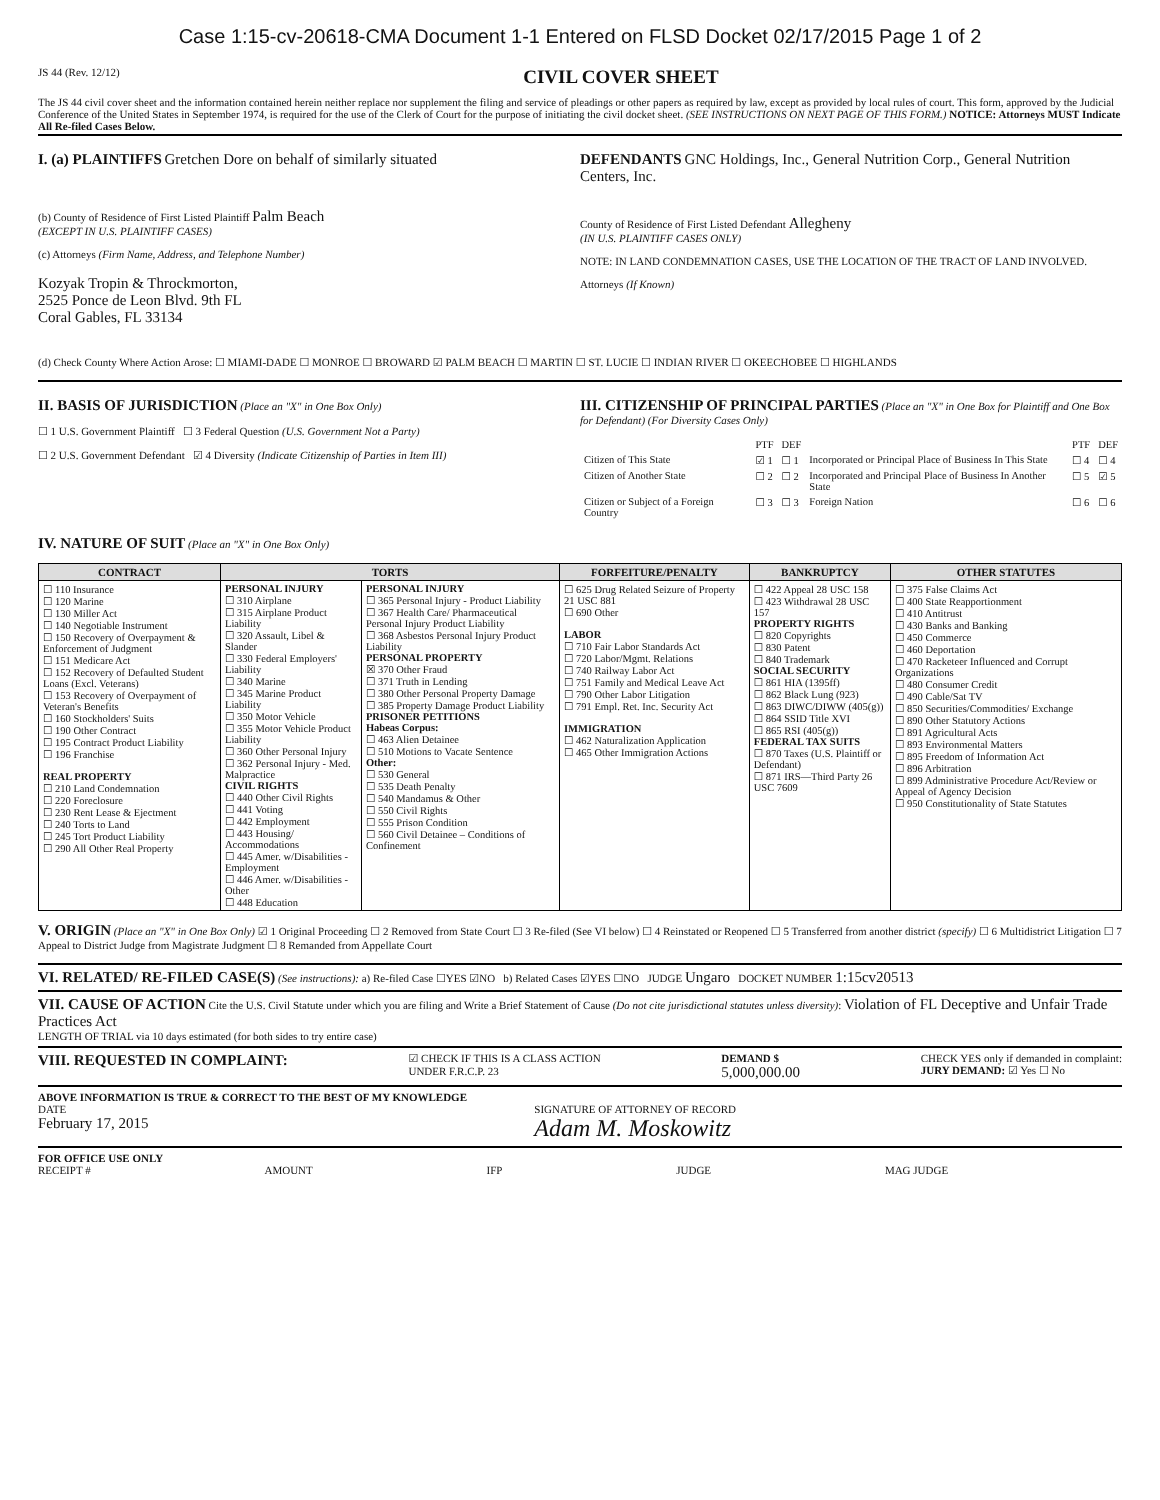Case 1:15-cv-20618-CMA Document 1-1 Entered on FLSD Docket 02/17/2015 Page 1 of 2
JS 44 (Rev. 12/12)
CIVIL COVER SHEET
The JS 44 civil cover sheet and the information contained herein neither replace nor supplement the filing and service of pleadings or other papers as required by law, except as provided by local rules of court. This form, approved by the Judicial Conference of the United States in September 1974, is required for the use of the Clerk of Court for the purpose of initiating the civil docket sheet. (SEE INSTRUCTIONS ON NEXT PAGE OF THIS FORM.) NOTICE: Attorneys MUST Indicate All Re-filed Cases Below.
I. (a) PLAINTIFFS Gretchen Dore on behalf of similarly situated
(b) County of Residence of First Listed Plaintiff Palm Beach
(EXCEPT IN U.S. PLAINTIFF CASES)
(c) Attorneys (Firm Name, Address, and Telephone Number)
Kozyak Tropin & Throckmorton,
2525 Ponce de Leon Blvd. 9th FL
Coral Gables, FL 33134
DEFENDANTS GNC Holdings, Inc., General Nutrition Corp., General Nutrition Centers, Inc.
County of Residence of First Listed Defendant Allegheny
(IN U.S. PLAINTIFF CASES ONLY)
NOTE: IN LAND CONDEMNATION CASES, USE THE LOCATION OF THE TRACT OF LAND INVOLVED.
Attorneys (If Known)
(d) Check County Where Action Arose: ☐ MIAMI-DADE ☐ MONROE ☐ BROWARD ☑ PALM BEACH ☐ MARTIN ☐ ST. LUCIE ☐ INDIAN RIVER ☐ OKEECHOBEE ☐ HIGHLANDS
II. BASIS OF JURISDICTION (Place an "X" in One Box Only)
☐ 1 U.S. Government Plaintiff ☐ 3 Federal Question (U.S. Government Not a Party)
☐ 2 U.S. Government Defendant ☑ 4 Diversity (Indicate Citizenship of Parties in Item III)
III. CITIZENSHIP OF PRINCIPAL PARTIES (Place an "X" in One Box for Plaintiff and One Box for Defendant) (For Diversity Cases Only)
| | PTF | DEF | | PTF | DEF |
| Citizen of This State | ☑ 1 | ☐ 1 | Incorporated or Principal Place of Business In This State | ☐ 4 | ☐ 4 |
| Citizen of Another State | ☐ 2 | ☐ 2 | Incorporated and Principal Place of Business In Another State | ☐ 5 | ☑ 5 |
| Citizen or Subject of a Foreign Country | ☐ 3 | ☐ 3 | Foreign Nation | ☐ 6 | ☐ 6 |
IV. NATURE OF SUIT (Place an "X" in One Box Only)
| CONTRACT | TORTS | | FORFEITURE/PENALTY | BANKRUPTCY | OTHER STATUTES |
| --- | --- | --- | --- | --- | --- |
| ☐ 110 Insurance ☐ 120 Marine ☐ 130 Miller Act ☐ 140 Negotiable Instrument ☐ 150 Recovery of Overpayment & Enforcement of Judgment ☐ 151 Medicare Act ☐ 152 Recovery of Defaulted Student Loans (Excl. Veterans) ☐ 153 Recovery of Overpayment of Veteran's Benefits ☐ 160 Stockholders' Suits ☐ 190 Other Contract ☐ 195 Contract Product Liability ☐ 196 Franchise REAL PROPERTY ☐ 210 Land Condemnation ☐ 220 Foreclosure ☐ 230 Rent Lease & Ejectment ☐ 240 Torts to Land ☐ 245 Tort Product Liability ☐ 290 All Other Real Property | PERSONAL INJURY ☐ 310 Airplane ☐ 315 Airplane Product Liability ☐ 320 Assault, Libel & Slander ☐ 330 Federal Employers' Liability ☐ 340 Marine ☐ 345 Marine Product Liability ☐ 350 Motor Vehicle ☐ 355 Motor Vehicle Product Liability ☐ 360 Other Personal Injury ☐ 362 Personal Injury - Med. Malpractice CIVIL RIGHTS ☐ 440 Other Civil Rights ☐ 441 Voting ☐ 442 Employment ☐ 443 Housing/ Accommodations ☐ 445 Amer. w/Disabilities - Employment ☐ 446 Amer. w/Disabilities - Other ☐ 448 Education | PERSONAL INJURY ☐ 365 Personal Injury - Product Liability ☐ 367 Health Care/ Pharmaceutical Personal Injury Product Liability ☐ 368 Asbestos Personal Injury Product Liability PERSONAL PROPERTY ☒ 370 Other Fraud ☐ 371 Truth in Lending ☐ 380 Other Personal Property Damage ☐ 385 Property Damage Product Liability PRISONER PETITIONS Habeas Corpus: ☐ 463 Alien Detainee ☐ 510 Motions to Vacate Sentence Other: ☐ 530 General ☐ 535 Death Penalty ☐ 540 Mandamus & Other ☐ 550 Civil Rights ☐ 555 Prison Condition ☐ 560 Civil Detainee – Conditions of Confinement | ☐ 625 Drug Related Seizure of Property 21 USC 881 ☐ 690 Other LABOR ☐ 710 Fair Labor Standards Act ☐ 720 Labor/Mgmt. Relations ☐ 740 Railway Labor Act ☐ 751 Family and Medical Leave Act ☐ 790 Other Labor Litigation ☐ 791 Empl. Ret. Inc. Security Act IMMIGRATION ☐ 462 Naturalization Application ☐ 465 Other Immigration Actions | ☐ 422 Appeal 28 USC 158 ☐ 423 Withdrawal 28 USC 157 PROPERTY RIGHTS ☐ 820 Copyrights ☐ 830 Patent ☐ 840 Trademark SOCIAL SECURITY ☐ 861 HIA (1395ff) ☐ 862 Black Lung (923) ☐ 863 DIWC/DIWW (405(g)) ☐ 864 SSID Title XVI ☐ 865 RSI (405(g)) FEDERAL TAX SUITS ☐ 870 Taxes (U.S. Plaintiff or Defendant) ☐ 871 IRS—Third Party 26 USC 7609 | ☐ 375 False Claims Act ☐ 400 State Reapportionment ☐ 410 Antitrust ☐ 430 Banks and Banking ☐ 450 Commerce ☐ 460 Deportation ☐ 470 Racketeer Influenced and Corrupt Organizations ☐ 480 Consumer Credit ☐ 490 Cable/Sat TV ☐ 850 Securities/Commodities/ Exchange ☐ 890 Other Statutory Actions ☐ 891 Agricultural Acts ☐ 893 Environmental Matters ☐ 895 Freedom of Information Act ☐ 896 Arbitration ☐ 899 Administrative Procedure Act/Review or Appeal of Agency Decision ☐ 950 Constitutionality of State Statutes |
V. ORIGIN (Place an "X" in One Box Only) ☑ 1 Original Proceeding ☐ 2 Removed from State Court ☐ 3 Re-filed (See VI below) ☐ 4 Reinstated or Reopened ☐ 5 Transferred from another district (specify) ☐ 6 Multidistrict Litigation ☐ 7 Appeal to District Judge from Magistrate Judgment ☐ 8 Remanded from Appellate Court
VI. RELATED/ RE-FILED CASE(S) (See instructions): a) Re-filed Case ☐YES ☑NO b) Related Cases ☑YES ☐NO JUDGE Ungaro DOCKET NUMBER 1:15cv20513
VII. CAUSE OF ACTION Cite the U.S. Civil Statute under which you are filing and Write a Brief Statement of Cause (Do not cite jurisdictional statutes unless diversity): Violation of FL Deceptive and Unfair Trade Practices Act
LENGTH OF TRIAL via 10 days estimated (for both sides to try entire case)
VIII. REQUESTED IN COMPLAINT: ☑ CHECK IF THIS IS A CLASS ACTION
UNDER F.R.C.P. 23 DEMAND $
5,000,000.00 CHECK YES only if demanded in complaint:
JURY DEMAND: ☑ Yes ☐ No
ABOVE INFORMATION IS TRUE & CORRECT TO THE BEST OF MY KNOWLEDGE
DATE
February 17, 2015 SIGNATURE OF ATTORNEY OF RECORD
Adam M. Moskowitz
FOR OFFICE USE ONLY
RECEIPT # AMOUNT IFP JUDGE MAG JUDGE